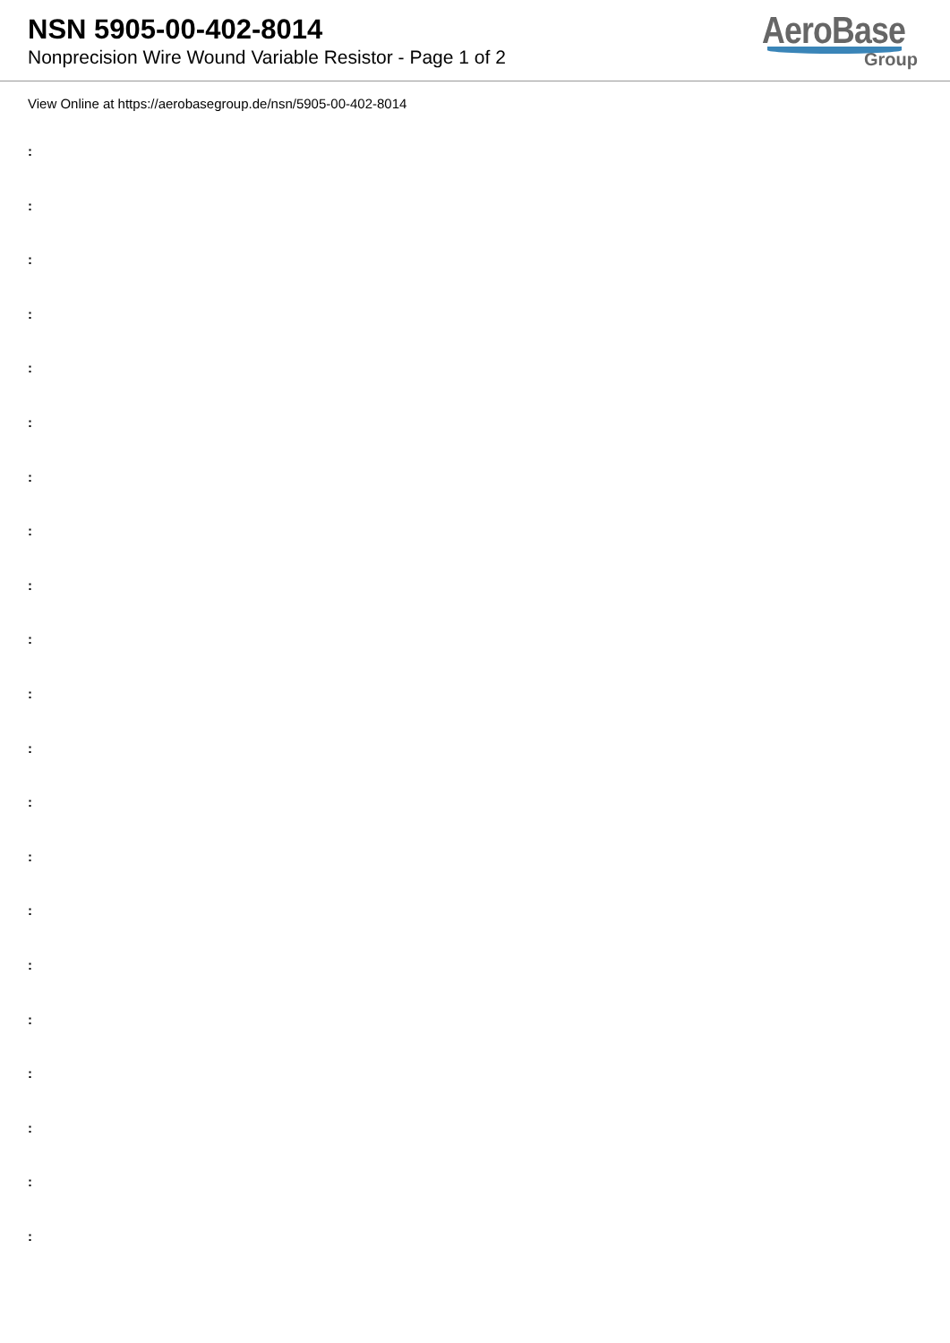NSN 5905-00-402-8014
Nonprecision Wire Wound Variable Resistor - Page 1 of 2
AeroBase
Group
View Online at https://aerobasegroup.de/nsn/5905-00-402-8014
:
:
:
:
:
:
:
:
:
:
:
:
:
:
:
:
:
:
:
:
: